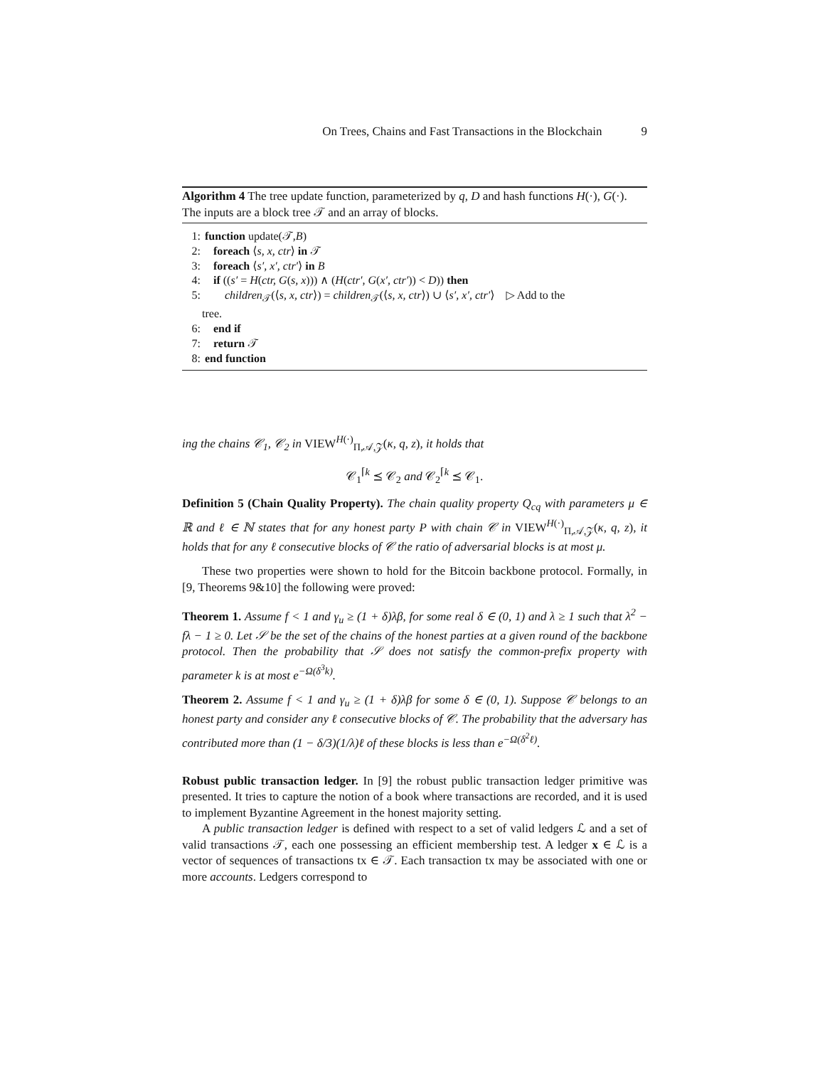On Trees, Chains and Fast Transactions in the Blockchain 9
Algorithm 4 The tree update function, parameterized by q, D and hash functions H(·), G(·). The inputs are a block tree 𝒯 and an array of blocks.
1: function update(𝒯,B)
2: foreach ⟨s, x, ctr⟩ in 𝒯
3: foreach ⟨s′, x′, ctr′⟩ in B
4: if ((s′ = H(ctr, G(s, x))) ∧ (H(ctr′, G(x′, ctr′)) < D)) then
5: children<sub>𝒯</sub>(⟨s, x, ctr⟩) = children<sub>𝒯</sub>(⟨s, x, ctr⟩) ∪ ⟨s′, x′, ctr′⟩ ▷ Add to the
tree.
6: end if
7: return 𝒯
8: end function
ing the chains 𝒞<sub>1</sub>, 𝒞<sub>2</sub> in VIEW<sup>H(·)</sup><sub>Π,𝒜,𝒵</sub>(κ, q, z), it holds that
𝒞<sub>1</sub><sup>⌈k</sup> ⪯ 𝒞<sub>2</sub> and 𝒞<sub>2</sub><sup>⌈k</sup> ⪯ 𝒞<sub>1</sub>.
Definition 5 (Chain Quality Property). The chain quality property Q<sub>cq</sub> with parameters μ ∈ ℝ and ℓ ∈ ℕ states that for any honest party P with chain 𝒞 in VIEW<sup>H(·)</sup><sub>Π,𝒜,𝒵</sub>(κ, q, z), it holds that for any ℓ consecutive blocks of 𝒞 the ratio of adversarial blocks is at most μ.
These two properties were shown to hold for the Bitcoin backbone protocol. Formally, in [9, Theorems 9&10] the following were proved:
Theorem 1. Assume f < 1 and γ<sub>u</sub> ≥ (1 + δ)λβ, for some real δ ∈ (0, 1) and λ ≥ 1 such that λ<sup>2</sup> − fλ − 1 ≥ 0. Let 𝒮 be the set of the chains of the honest parties at a given round of the backbone protocol. Then the probability that 𝒮 does not satisfy the common-prefix property with parameter k is at most e<sup>−Ω(δ<sup>3</sup>k)</sup>.
Theorem 2. Assume f < 1 and γ<sub>u</sub> ≥ (1 + δ)λβ for some δ ∈ (0, 1). Suppose 𝒞 belongs to an honest party and consider any ℓ consecutive blocks of 𝒞. The probability that the adversary has contributed more than (1 − δ/3)(1/λ)ℓ of these blocks is less than e<sup>−Ω(δ<sup>2</sup>ℓ)</sup>.
Robust public transaction ledger. In [9] the robust public transaction ledger primitive was presented. It tries to capture the notion of a book where transactions are recorded, and it is used to implement Byzantine Agreement in the honest majority setting.
A public transaction ledger is defined with respect to a set of valid ledgers ℒ and a set of valid transactions 𝒯, each one possessing an efficient membership test. A ledger x ∈ ℒ is a vector of sequences of transactions tx ∈ 𝒯. Each transaction tx may be associated with one or more accounts. Ledgers correspond to